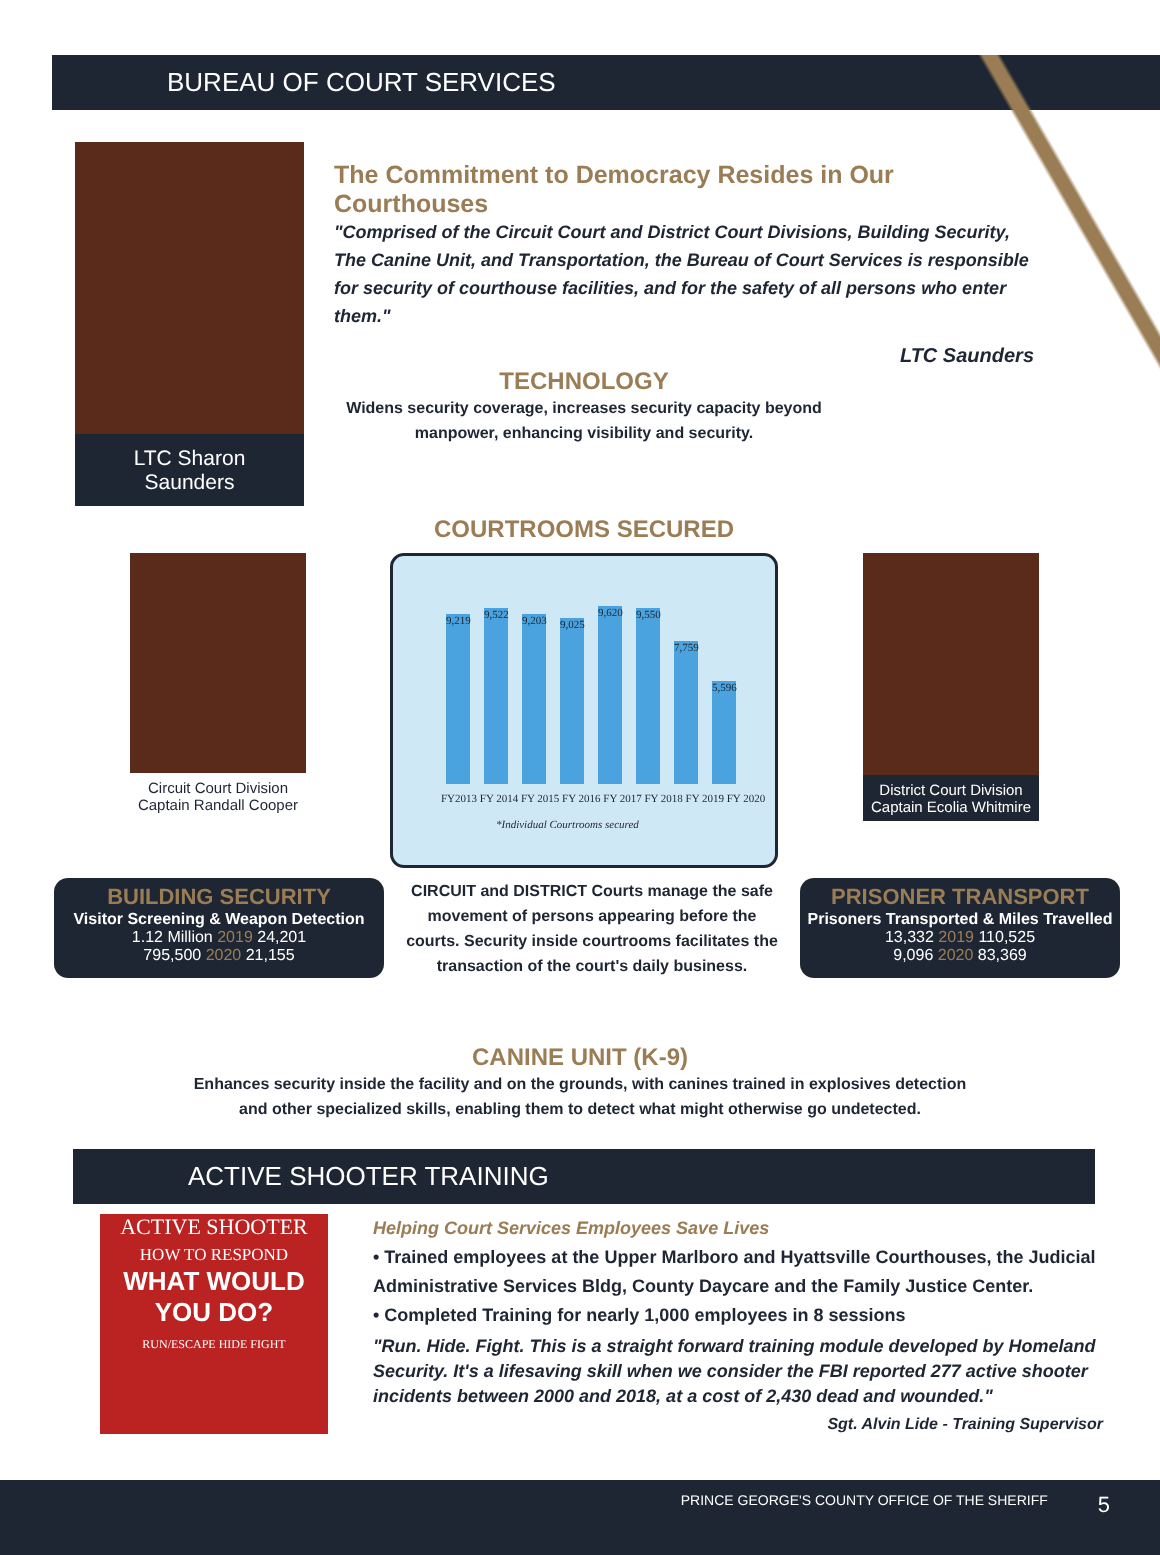BUREAU OF COURT SERVICES
LTC Sharon Saunders
The Commitment to Democracy Resides in Our Courthouses
"Comprised of the Circuit Court and District Court Divisions, Building Security, The Canine Unit, and Transportation, the Bureau of Court Services is responsible for security of courthouse facilities, and for the safety of all persons who enter them."
LTC Saunders
TECHNOLOGY
Widens security coverage, increases security capacity beyond manpower, enhancing visibility and security.
COURTROOMS SECURED
Circuit Court Division
Captain Randall Cooper
9,219
9,522
9,203
9,025
9,620
9,550
7,759
5,596
FY2013 FY 2014 FY 2015 FY 2016 FY 2017 FY 2018 FY 2019 FY 2020
*Individual Courtrooms secured
District Court Division
Captain Ecolia Whitmire
BUILDING SECURITY
Visitor Screening & Weapon Detection
1.12 Million 2019 24,201
795,500 2020 21,155
CIRCUIT and DISTRICT Courts manage the safe movement of persons appearing before the courts. Security inside courtrooms facilitates the transaction of the court's daily business.
PRISONER TRANSPORT
Prisoners Transported & Miles Travelled
13,332 2019 110,525
9,096 2020 83,369
CANINE UNIT (K-9)
Enhances security inside the facility and on the grounds, with canines trained in explosives detection
and other specialized skills, enabling them to detect what might otherwise go undetected.
ACTIVE SHOOTER TRAINING
ACTIVE SHOOTER
HOW TO RESPOND
WHAT WOULD YOU DO?
RUN/ESCAPE HIDE FIGHT
Helping Court Services Employees Save Lives
• Trained employees at the Upper Marlboro and Hyattsville Courthouses, the Judicial Administrative Services Bldg, County Daycare and the Family Justice Center.
• Completed Training for nearly 1,000 employees in 8 sessions
"Run. Hide. Fight. This is a straight forward training module developed by Homeland Security. It's a lifesaving skill when we consider the FBI reported 277 active shooter incidents between 2000 and 2018, at a cost of 2,430 dead and wounded."
Sgt. Alvin Lide - Training Supervisor
PRINCE GEORGE'S COUNTY OFFICE OF THE SHERIFF 5